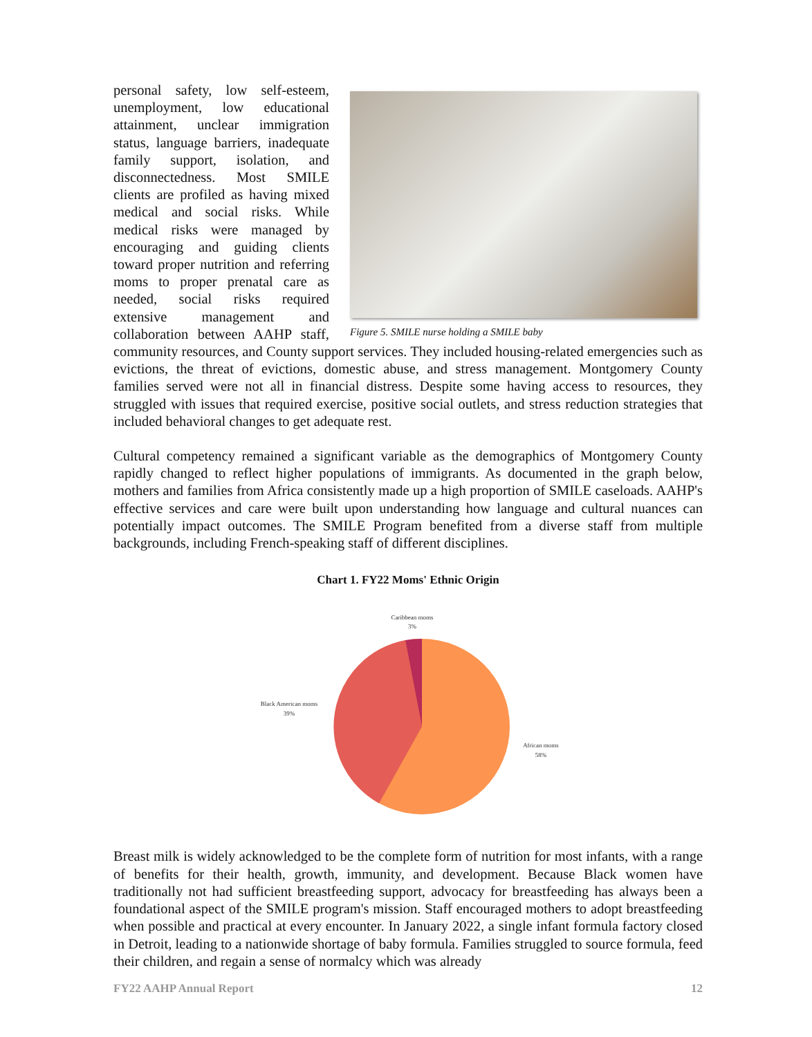Figure 5. SMILE nurse holding a SMILE baby
personal safety, low self-esteem, unemployment, low educational attainment, unclear immigration status, language barriers, inadequate family support, isolation, and disconnectedness. Most SMILE clients are profiled as having mixed medical and social risks. While medical risks were managed by encouraging and guiding clients toward proper nutrition and referring moms to proper prenatal care as needed, social risks required extensive management and collaboration between AAHP staff, community resources, and County support services. They included housing-related emergencies such as evictions, the threat of evictions, domestic abuse, and stress management. Montgomery County families served were not all in financial distress. Despite some having access to resources, they struggled with issues that required exercise, positive social outlets, and stress reduction strategies that included behavioral changes to get adequate rest.
Cultural competency remained a significant variable as the demographics of Montgomery County rapidly changed to reflect higher populations of immigrants. As documented in the graph below, mothers and families from Africa consistently made up a high proportion of SMILE caseloads. AAHP's effective services and care were built upon understanding how language and cultural nuances can potentially impact outcomes. The SMILE Program benefited from a diverse staff from multiple backgrounds, including French-speaking staff of different disciplines.
Chart 1. FY22 Moms' Ethnic Origin
Caribbean moms
3%
Black American moms
39%
African moms
58%
Breast milk is widely acknowledged to be the complete form of nutrition for most infants, with a range of benefits for their health, growth, immunity, and development. Because Black women have traditionally not had sufficient breastfeeding support, advocacy for breastfeeding has always been a foundational aspect of the SMILE program's mission. Staff encouraged mothers to adopt breastfeeding when possible and practical at every encounter. In January 2022, a single infant formula factory closed in Detroit, leading to a nationwide shortage of baby formula. Families struggled to source formula, feed their children, and regain a sense of normalcy which was already
FY22 AAHP Annual Report 12